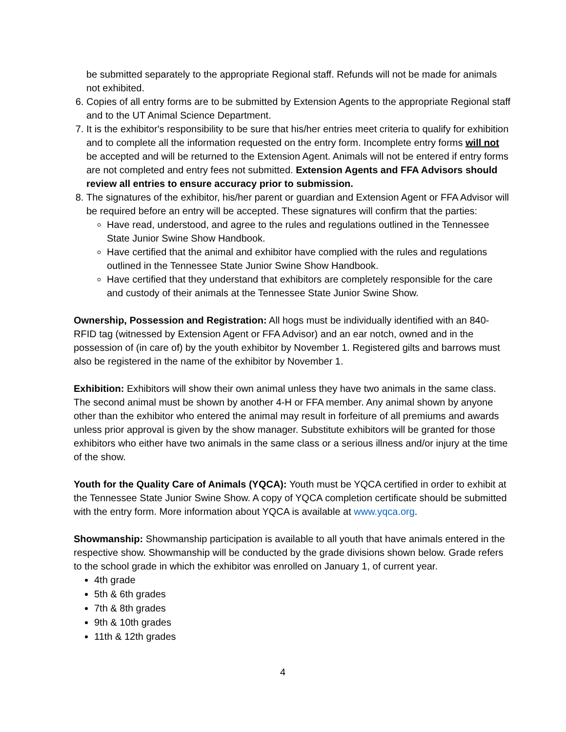be submitted separately to the appropriate Regional staff. Refunds will not be made for animals not exhibited.
6. Copies of all entry forms are to be submitted by Extension Agents to the appropriate Regional staff and to the UT Animal Science Department.
7. It is the exhibitor's responsibility to be sure that his/her entries meet criteria to qualify for exhibition and to complete all the information requested on the entry form. Incomplete entry forms will not be accepted and will be returned to the Extension Agent. Animals will not be entered if entry forms are not completed and entry fees not submitted. Extension Agents and FFA Advisors should review all entries to ensure accuracy prior to submission.
8. The signatures of the exhibitor, his/her parent or guardian and Extension Agent or FFA Advisor will be required before an entry will be accepted. These signatures will confirm that the parties:
Have read, understood, and agree to the rules and regulations outlined in the Tennessee State Junior Swine Show Handbook.
Have certified that the animal and exhibitor have complied with the rules and regulations outlined in the Tennessee State Junior Swine Show Handbook.
Have certified that they understand that exhibitors are completely responsible for the care and custody of their animals at the Tennessee State Junior Swine Show.
Ownership, Possession and Registration: All hogs must be individually identified with an 840-RFID tag (witnessed by Extension Agent or FFA Advisor) and an ear notch, owned and in the possession of (in care of) by the youth exhibitor by November 1. Registered gilts and barrows must also be registered in the name of the exhibitor by November 1.
Exhibition: Exhibitors will show their own animal unless they have two animals in the same class. The second animal must be shown by another 4-H or FFA member. Any animal shown by anyone other than the exhibitor who entered the animal may result in forfeiture of all premiums and awards unless prior approval is given by the show manager. Substitute exhibitors will be granted for those exhibitors who either have two animals in the same class or a serious illness and/or injury at the time of the show.
Youth for the Quality Care of Animals (YQCA): Youth must be YQCA certified in order to exhibit at the Tennessee State Junior Swine Show. A copy of YQCA completion certificate should be submitted with the entry form. More information about YQCA is available at www.yqca.org.
Showmanship: Showmanship participation is available to all youth that have animals entered in the respective show. Showmanship will be conducted by the grade divisions shown below. Grade refers to the school grade in which the exhibitor was enrolled on January 1, of current year.
4th grade
5th & 6th grades
7th & 8th grades
9th & 10th grades
11th & 12th grades
4